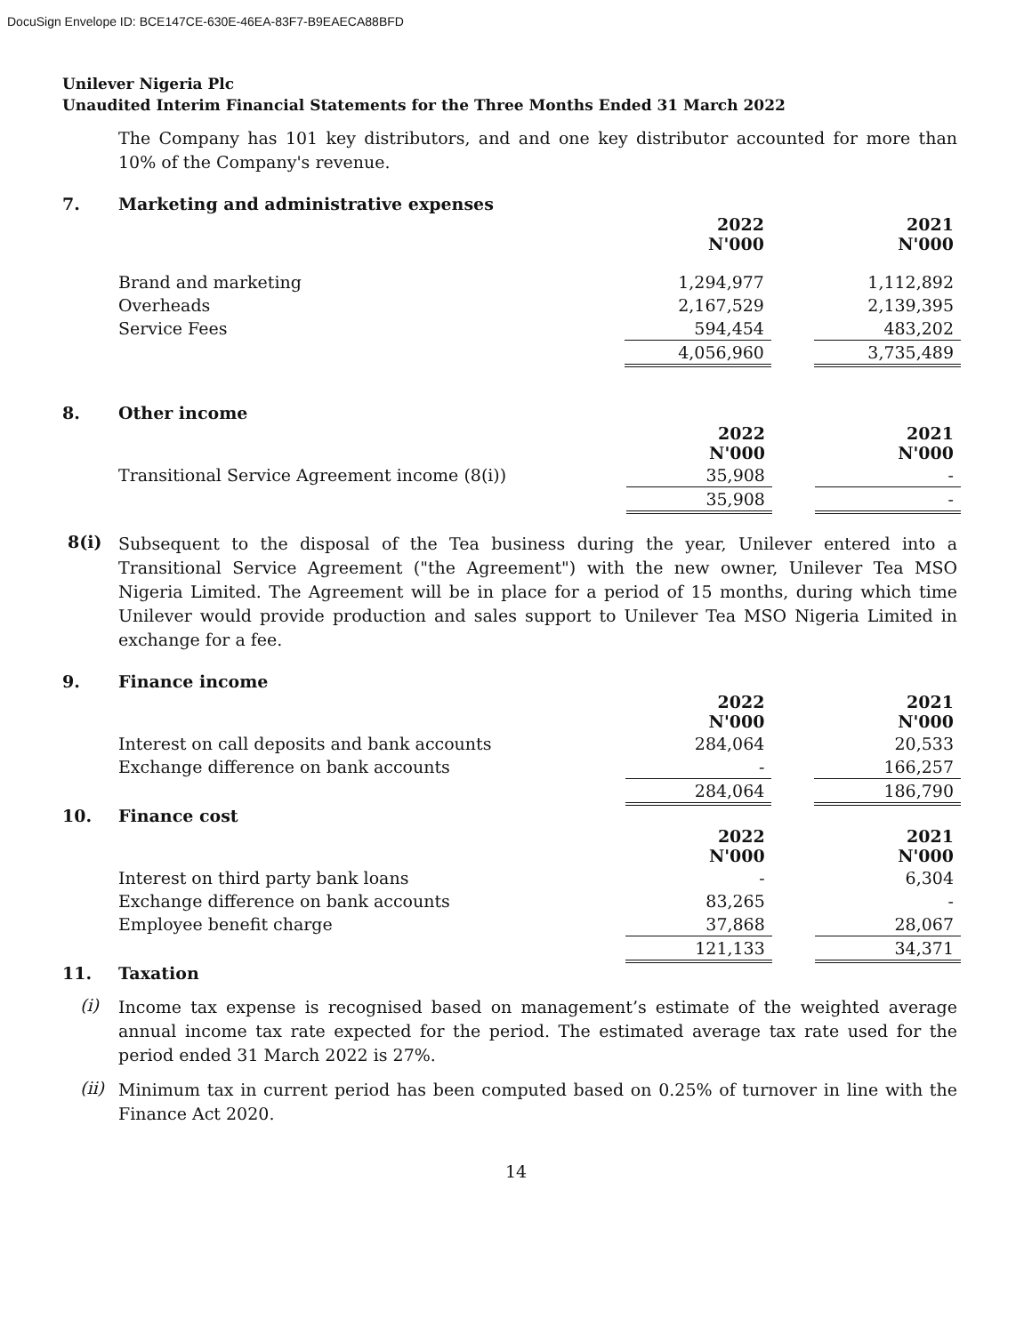DocuSign Envelope ID: BCE147CE-630E-46EA-83F7-B9EAECA88BFD
Unilever Nigeria Plc
Unaudited Interim Financial Statements for the Three Months Ended 31 March 2022
The Company has 101 key distributors, and and one key distributor accounted for more than 10% of the Company's revenue.
7. Marketing and administrative expenses
| | 2022 N'000 | | 2021 N'000 |
| Brand and marketing | 1,294,977 | | 1,112,892 |
| Overheads | 2,167,529 | | 2,139,395 |
| Service Fees | 594,454 | | 483,202 |
| | 4,056,960 | | 3,735,489 |
8. Other income
| | 2022 N'000 | | 2021 N'000 |
| Transitional Service Agreement income (8(i)) | 35,908 | | - |
| | 35,908 | | - |
8(i)
Subsequent to the disposal of the Tea business during the year, Unilever entered into a Transitional Service Agreement ("the Agreement") with the new owner, Unilever Tea MSO Nigeria Limited. The Agreement will be in place for a period of 15 months, during which time Unilever would provide production and sales support to Unilever Tea MSO Nigeria Limited in exchange for a fee.
9. Finance income
| | 2022 N'000 | | 2021 N'000 |
| Interest on call deposits and bank accounts | 284,064 | | 20,533 |
| Exchange difference on bank accounts | - | | 166,257 |
| | 284,064 | | 186,790 |
10. Finance cost
| | 2022 N'000 | | 2021 N'000 |
| Interest on third party bank loans | - | | 6,304 |
| Exchange difference on bank accounts | 83,265 | | - |
| Employee benefit charge | 37,868 | | 28,067 |
| | 121,133 | | 34,371 |
11. Taxation
(i)
Income tax expense is recognised based on management’s estimate of the weighted average annual income tax rate expected for the period. The estimated average tax rate used for the period ended 31 March 2022 is 27%.
(ii)
Minimum tax in current period has been computed based on 0.25% of turnover in line with the Finance Act 2020.
14